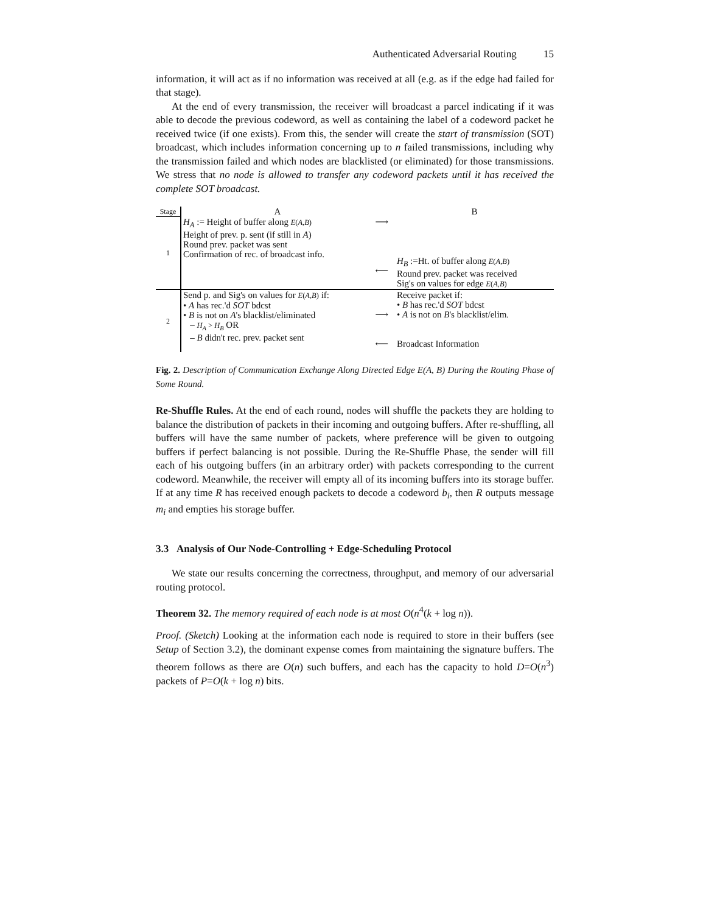Authenticated Adversarial Routing 15
information, it will act as if no information was received at all (e.g. as if the edge had failed for that stage).
At the end of every transmission, the receiver will broadcast a parcel indicating if it was able to decode the previous codeword, as well as containing the label of a codeword packet he received twice (if one exists). From this, the sender will create the start of transmission (SOT) broadcast, which includes information concerning up to n failed transmissions, including why the transmission failed and which nodes are blacklisted (or eliminated) for those transmissions. We stress that no node is allowed to transfer any codeword packets until it has received the complete SOT broadcast.
| Stage | A | | B |
| 1 | H<sub>A</sub> := Height of buffer along E ( A,B ) Height of prev. p. sent (if still in A ) Round prev. packet was sent Confirmation of rec. of broadcast info. | ⟶ ⟵ | H<sub>B</sub> :=Ht. of buffer along E ( A,B ) Round prev. packet was received Sig's on values for edge E ( A,B ) |
| 2 | Send p. and Sig's on values for E ( A,B ) if: • A has rec.'d SOT bdcst • B is not on A 's blacklist/eliminated – H<sub>A</sub> > H<sub>B</sub> OR – B didn't rec. prev. packet sent | ⟶ ⟵ | Receive packet if: • B has rec.'d SOT bdcst • A is not on B 's blacklist/elim. Broadcast Information |
Fig. 2. Description of Communication Exchange Along Directed Edge E(A, B) During the Routing Phase of Some Round.
Re-Shuffle Rules. At the end of each round, nodes will shuffle the packets they are holding to balance the distribution of packets in their incoming and outgoing buffers. After re-shuffling, all buffers will have the same number of packets, where preference will be given to outgoing buffers if perfect balancing is not possible. During the Re-Shuffle Phase, the sender will fill each of his outgoing buffers (in an arbitrary order) with packets corresponding to the current codeword. Meanwhile, the receiver will empty all of its incoming buffers into its storage buffer. If at any time R has received enough packets to decode a codeword b<sub>i</sub>, then R outputs message m<sub>i</sub> and empties his storage buffer.
3.3 Analysis of Our Node-Controlling + Edge-Scheduling Protocol
We state our results concerning the correctness, throughput, and memory of our adversarial routing protocol.
Theorem 32. The memory required of each node is at most O(n<sup>4</sup>(k + log n)).
Proof. (Sketch) Looking at the information each node is required to store in their buffers (see Setup of Section 3.2), the dominant expense comes from maintaining the signature buffers. The theorem follows as there are O(n) such buffers, and each has the capacity to hold D=O(n<sup>3</sup>) packets of P=O(k + log n) bits.